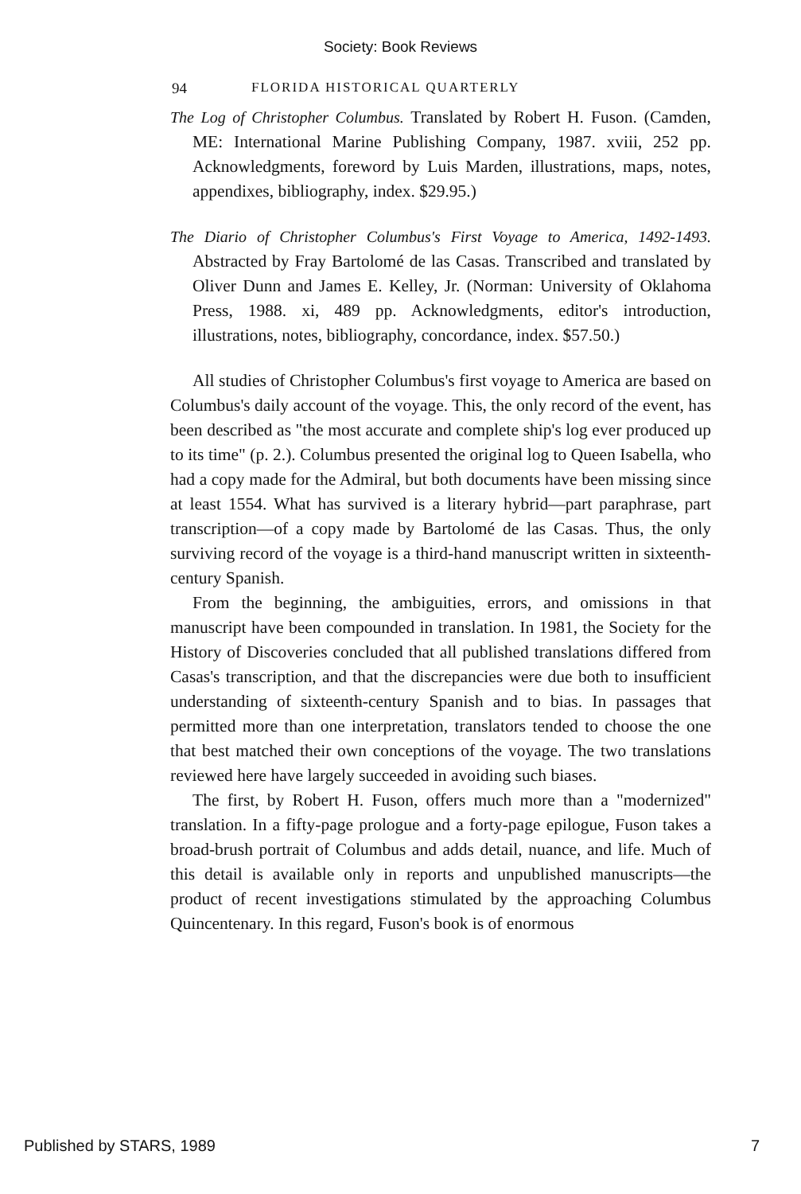Society: Book Reviews
94 FLORIDA HISTORICAL QUARTERLY
The Log of Christopher Columbus. Translated by Robert H. Fuson. (Camden, ME: International Marine Publishing Company, 1987. xviii, 252 pp. Acknowledgments, foreword by Luis Marden, illustrations, maps, notes, appendixes, bibliography, index. $29.95.)
The Diario of Christopher Columbus's First Voyage to America, 1492-1493. Abstracted by Fray Bartolomé de las Casas. Transcribed and translated by Oliver Dunn and James E. Kelley, Jr. (Norman: University of Oklahoma Press, 1988. xi, 489 pp. Acknowledgments, editor's introduction, illustrations, notes, bibliography, concordance, index. $57.50.)
All studies of Christopher Columbus's first voyage to America are based on Columbus's daily account of the voyage. This, the only record of the event, has been described as "the most accurate and complete ship's log ever produced up to its time" (p. 2.). Columbus presented the original log to Queen Isabella, who had a copy made for the Admiral, but both documents have been missing since at least 1554. What has survived is a literary hybrid—part paraphrase, part transcription—of a copy made by Bartolomé de las Casas. Thus, the only surviving record of the voyage is a third-hand manuscript written in sixteenth-century Spanish.
From the beginning, the ambiguities, errors, and omissions in that manuscript have been compounded in translation. In 1981, the Society for the History of Discoveries concluded that all published translations differed from Casas's transcription, and that the discrepancies were due both to insufficient understanding of sixteenth-century Spanish and to bias. In passages that permitted more than one interpretation, translators tended to choose the one that best matched their own conceptions of the voyage. The two translations reviewed here have largely succeeded in avoiding such biases.
The first, by Robert H. Fuson, offers much more than a "modernized" translation. In a fifty-page prologue and a forty-page epilogue, Fuson takes a broad-brush portrait of Columbus and adds detail, nuance, and life. Much of this detail is available only in reports and unpublished manuscripts—the product of recent investigations stimulated by the approaching Columbus Quincentenary. In this regard, Fuson's book is of enormous
Published by STARS, 1989 7